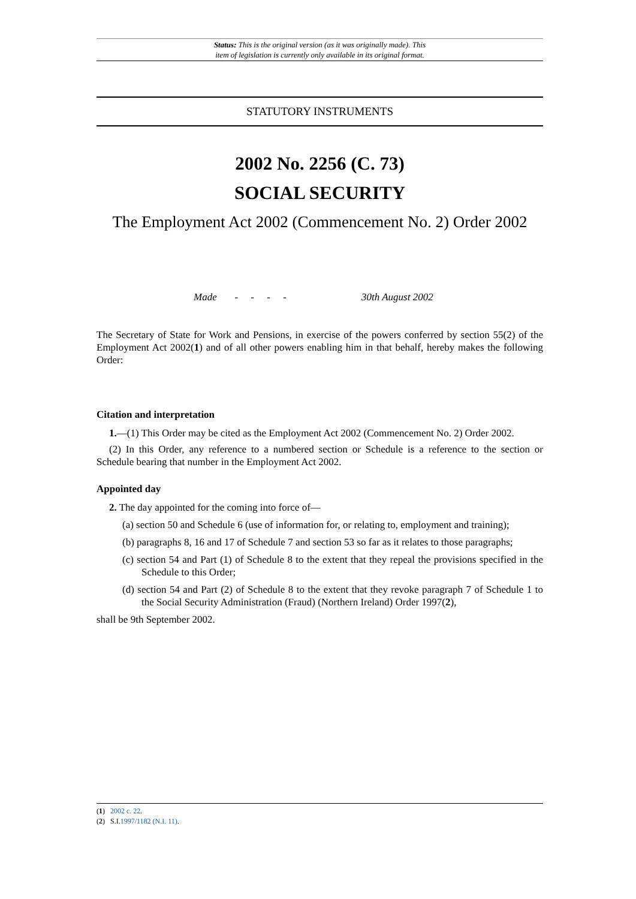Status: This is the original version (as it was originally made). This
item of legislation is currently only available in its original format.
STATUTORY INSTRUMENTS
2002 No. 2256 (C. 73)
SOCIAL SECURITY
The Employment Act 2002 (Commencement No. 2) Order 2002
Made - - - - 30th August 2002
The Secretary of State for Work and Pensions, in exercise of the powers conferred by section 55(2) of the Employment Act 2002(1) and of all other powers enabling him in that behalf, hereby makes the following Order:
Citation and interpretation
1.—(1) This Order may be cited as the Employment Act 2002 (Commencement No. 2) Order 2002.
(2) In this Order, any reference to a numbered section or Schedule is a reference to the section or Schedule bearing that number in the Employment Act 2002.
Appointed day
2. The day appointed for the coming into force of—
(a) section 50 and Schedule 6 (use of information for, or relating to, employment and training);
(b) paragraphs 8, 16 and 17 of Schedule 7 and section 53 so far as it relates to those paragraphs;
(c) section 54 and Part (1) of Schedule 8 to the extent that they repeal the provisions specified in the Schedule to this Order;
(d) section 54 and Part (2) of Schedule 8 to the extent that they revoke paragraph 7 of Schedule 1 to the Social Security Administration (Fraud) (Northern Ireland) Order 1997(2),
shall be 9th September 2002.
(1) 2002 c. 22.
(2) S.I.1997/1182 (N.I. 11).